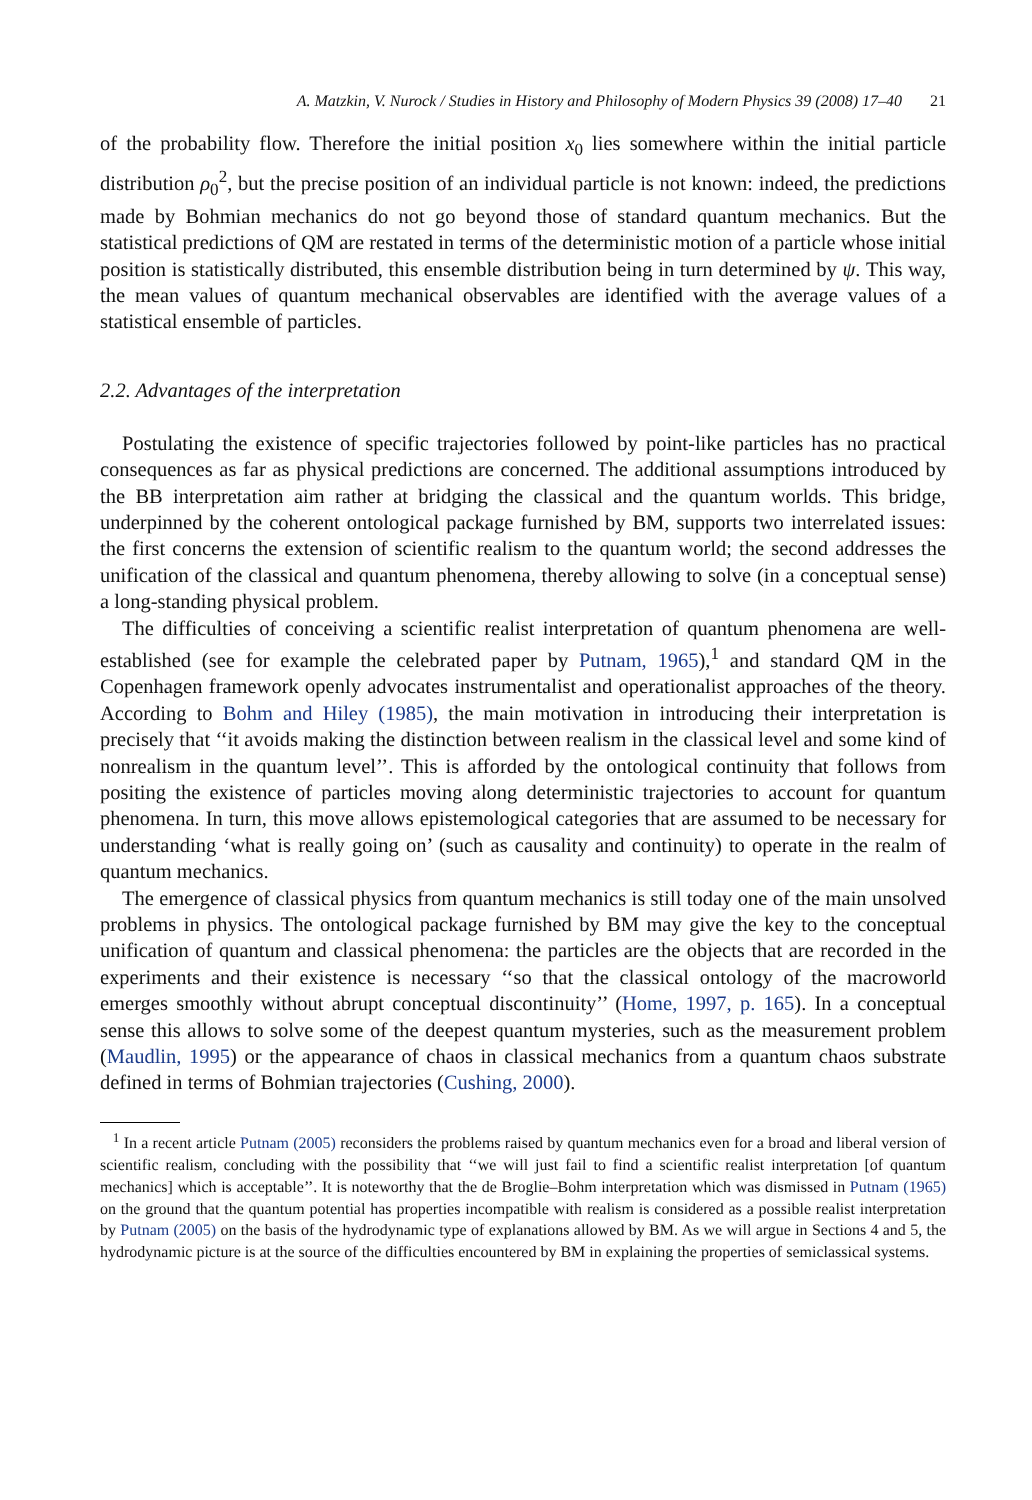A. Matzkin, V. Nurock / Studies in History and Philosophy of Modern Physics 39 (2008) 17–40 21
of the probability flow. Therefore the initial position x<sub>0</sub> lies somewhere within the initial particle distribution ρ<sub>0</sub><sup>2</sup>, but the precise position of an individual particle is not known: indeed, the predictions made by Bohmian mechanics do not go beyond those of standard quantum mechanics. But the statistical predictions of QM are restated in terms of the deterministic motion of a particle whose initial position is statistically distributed, this ensemble distribution being in turn determined by ψ. This way, the mean values of quantum mechanical observables are identified with the average values of a statistical ensemble of particles.
2.2. Advantages of the interpretation
Postulating the existence of specific trajectories followed by point-like particles has no practical consequences as far as physical predictions are concerned. The additional assumptions introduced by the BB interpretation aim rather at bridging the classical and the quantum worlds. This bridge, underpinned by the coherent ontological package furnished by BM, supports two interrelated issues: the first concerns the extension of scientific realism to the quantum world; the second addresses the unification of the classical and quantum phenomena, thereby allowing to solve (in a conceptual sense) a long-standing physical problem.
The difficulties of conceiving a scientific realist interpretation of quantum phenomena are well-established (see for example the celebrated paper by Putnam, 1965),<sup>1</sup> and standard QM in the Copenhagen framework openly advocates instrumentalist and operationalist approaches of the theory. According to Bohm and Hiley (1985), the main motivation in introducing their interpretation is precisely that ‘‘it avoids making the distinction between realism in the classical level and some kind of nonrealism in the quantum level’’. This is afforded by the ontological continuity that follows from positing the existence of particles moving along deterministic trajectories to account for quantum phenomena. In turn, this move allows epistemological categories that are assumed to be necessary for understanding ‘what is really going on’ (such as causality and continuity) to operate in the realm of quantum mechanics.
The emergence of classical physics from quantum mechanics is still today one of the main unsolved problems in physics. The ontological package furnished by BM may give the key to the conceptual unification of quantum and classical phenomena: the particles are the objects that are recorded in the experiments and their existence is necessary ‘‘so that the classical ontology of the macroworld emerges smoothly without abrupt conceptual discontinuity’’ (Home, 1997, p. 165). In a conceptual sense this allows to solve some of the deepest quantum mysteries, such as the measurement problem (Maudlin, 1995) or the appearance of chaos in classical mechanics from a quantum chaos substrate defined in terms of Bohmian trajectories (Cushing, 2000).
<sup>1</sup> In a recent article Putnam (2005) reconsiders the problems raised by quantum mechanics even for a broad and liberal version of scientific realism, concluding with the possibility that ‘‘we will just fail to find a scientific realist interpretation [of quantum mechanics] which is acceptable’’. It is noteworthy that the de Broglie–Bohm interpretation which was dismissed in Putnam (1965) on the ground that the quantum potential has properties incompatible with realism is considered as a possible realist interpretation by Putnam (2005) on the basis of the hydrodynamic type of explanations allowed by BM. As we will argue in Sections 4 and 5, the hydrodynamic picture is at the source of the difficulties encountered by BM in explaining the properties of semiclassical systems.